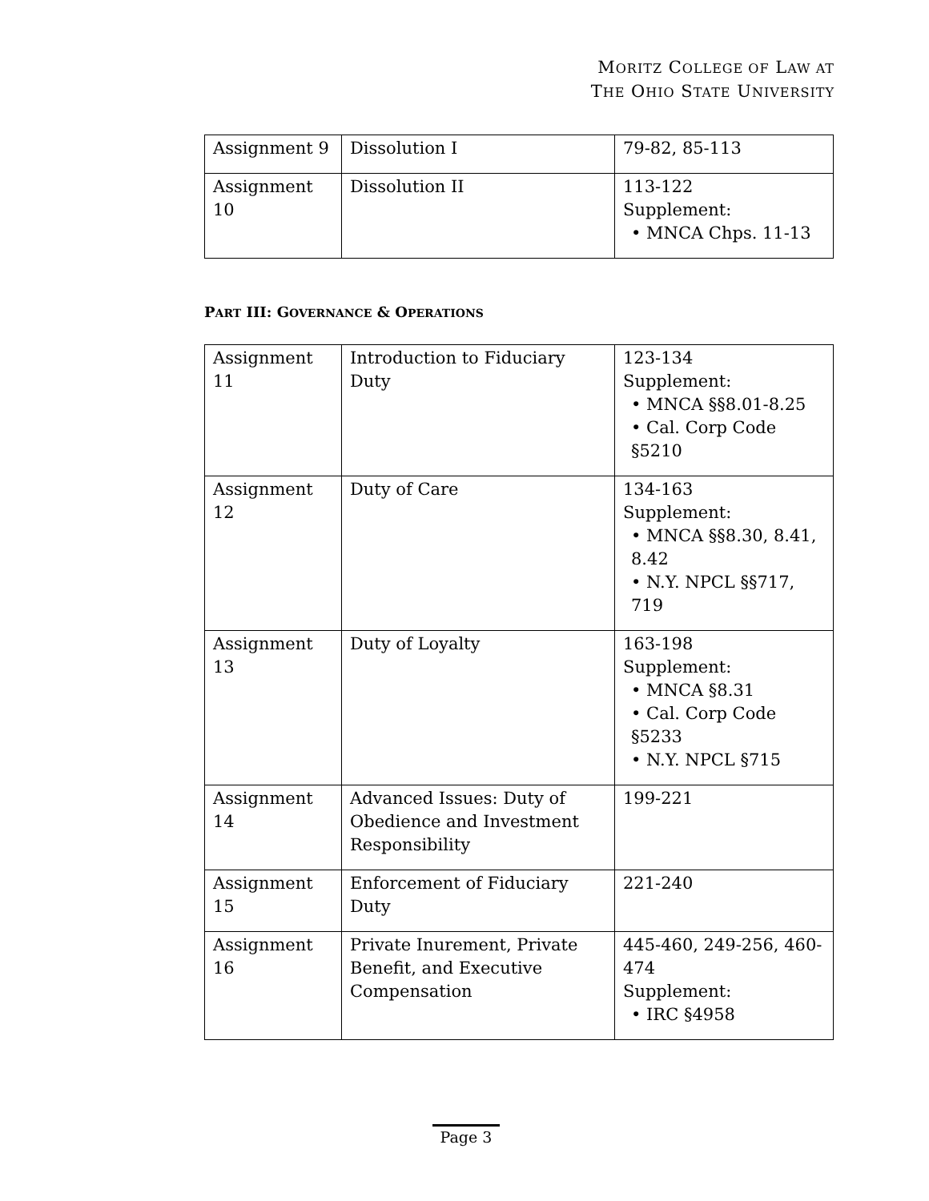MORITZ COLLEGE OF LAW AT
THE OHIO STATE UNIVERSITY
| Assignment 9 | Dissolution I | 79-82, 85-113 |
| Assignment 10 | Dissolution II | 113-122 Supplement: • MNCA Chps. 11-13 |
PART III: GOVERNANCE & OPERATIONS
| Assignment 11 | Introduction to Fiduciary Duty | 123-134 Supplement: • MNCA §§8.01-8.25 • Cal. Corp Code §5210 |
| Assignment 12 | Duty of Care | 134-163 Supplement: • MNCA §§8.30, 8.41, 8.42 • N.Y. NPCL §§717, 719 |
| Assignment 13 | Duty of Loyalty | 163-198 Supplement: • MNCA §8.31 • Cal. Corp Code §5233 • N.Y. NPCL §715 |
| Assignment 14 | Advanced Issues: Duty of Obedience and Investment Responsibility | 199-221 |
| Assignment 15 | Enforcement of Fiduciary Duty | 221-240 |
| Assignment 16 | Private Inurement, Private Benefit, and Executive Compensation | 445-460, 249-256, 460-474 Supplement: • IRC §4958 |
Page 3